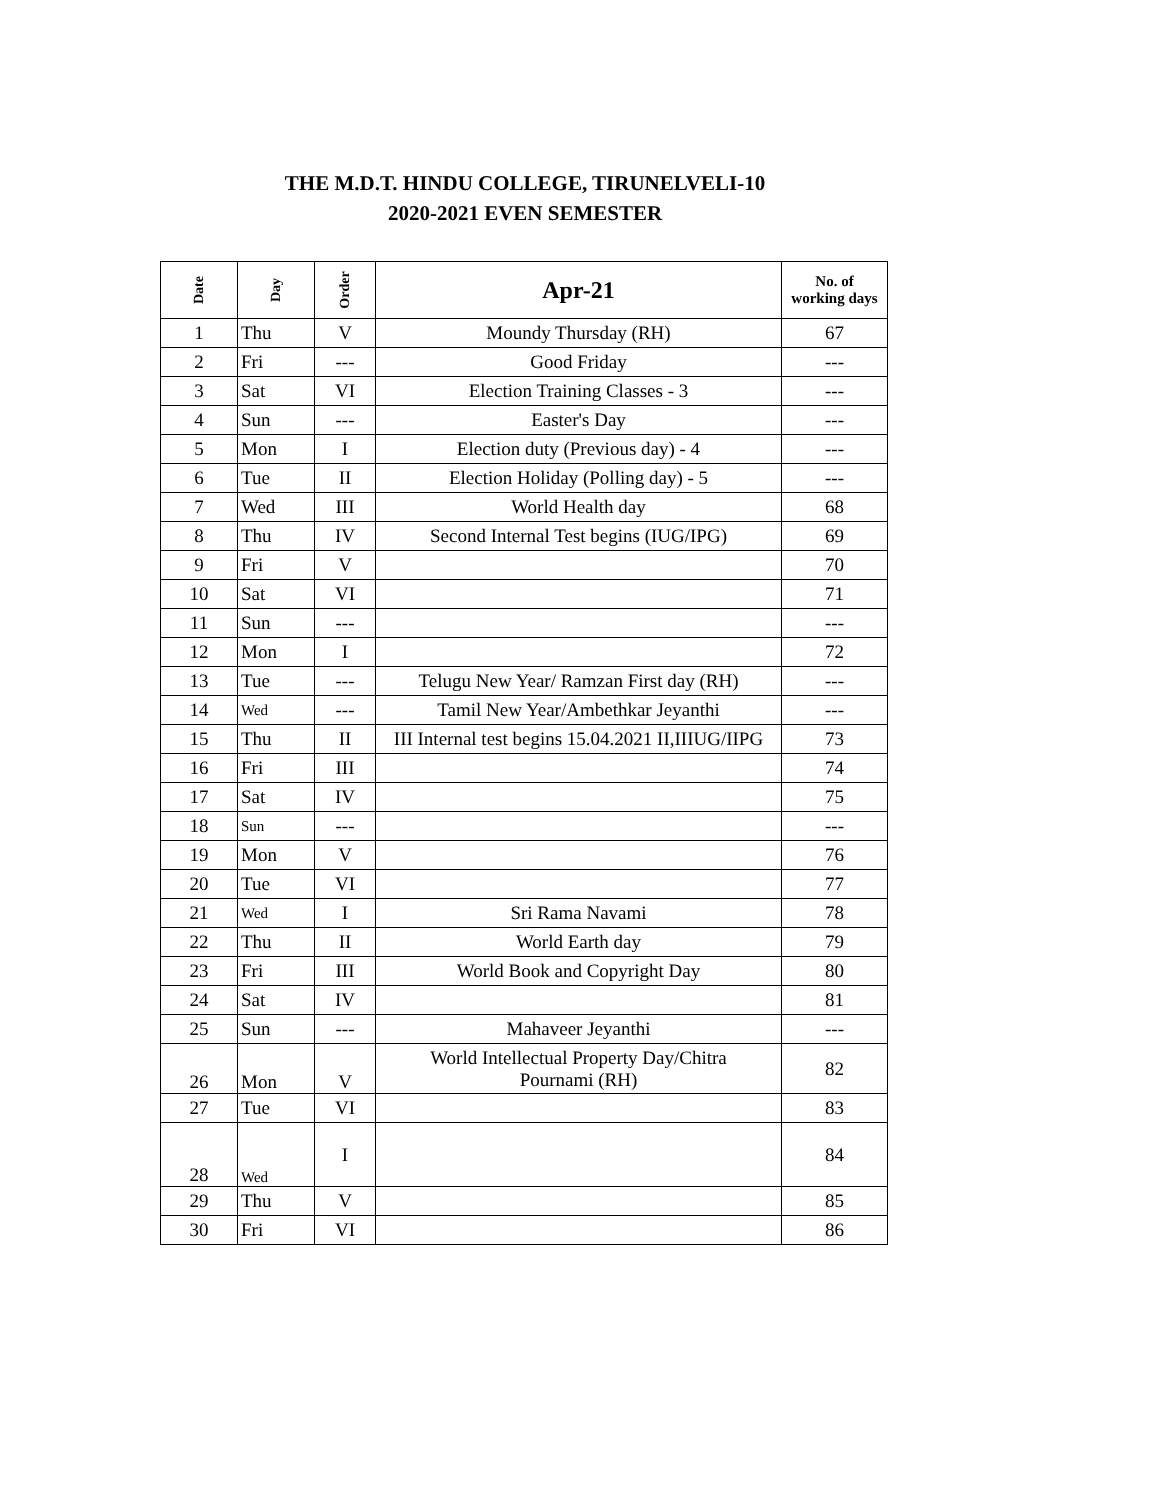THE M.D.T. HINDU COLLEGE, TIRUNELVELI-10
2020-2021 EVEN SEMESTER
| Date | Day | Order | Apr-21 | No. of working days |
| --- | --- | --- | --- | --- |
| 1 | Thu | V | Moundy Thursday (RH) | 67 |
| 2 | Fri | --- | Good Friday | --- |
| 3 | Sat | VI | Election Training Classes - 3 | --- |
| 4 | Sun | --- | Easter's Day | --- |
| 5 | Mon | I | Election duty (Previous day) - 4 | --- |
| 6 | Tue | II | Election Holiday (Polling day) - 5 | --- |
| 7 | Wed | III | World Health day | 68 |
| 8 | Thu | IV | Second Internal Test begins (IUG/IPG) | 69 |
| 9 | Fri | V | | 70 |
| 10 | Sat | VI | | 71 |
| 11 | Sun | --- | | --- |
| 12 | Mon | I | | 72 |
| 13 | Tue | --- | Telugu New Year/ Ramzan First day (RH) | --- |
| 14 | Wed | --- | Tamil New Year/Ambethkar Jeyanthi | --- |
| 15 | Thu | II | III Internal test begins 15.04.2021 II,IIIUG/IIPG | 73 |
| 16 | Fri | III | | 74 |
| 17 | Sat | IV | | 75 |
| 18 | Sun | --- | | --- |
| 19 | Mon | V | | 76 |
| 20 | Tue | VI | | 77 |
| 21 | Wed | I | Sri Rama Navami | 78 |
| 22 | Thu | II | World Earth day | 79 |
| 23 | Fri | III | World Book and Copyright Day | 80 |
| 24 | Sat | IV | | 81 |
| 25 | Sun | --- | Mahaveer Jeyanthi | --- |
| 26 | Mon | V | World Intellectual Property Day/Chitra Pournami (RH) | 82 |
| 27 | Tue | VI | | 83 |
| 28 | Wed | I | | 84 |
| 29 | Thu | V | | 85 |
| 30 | Fri | VI | | 86 |